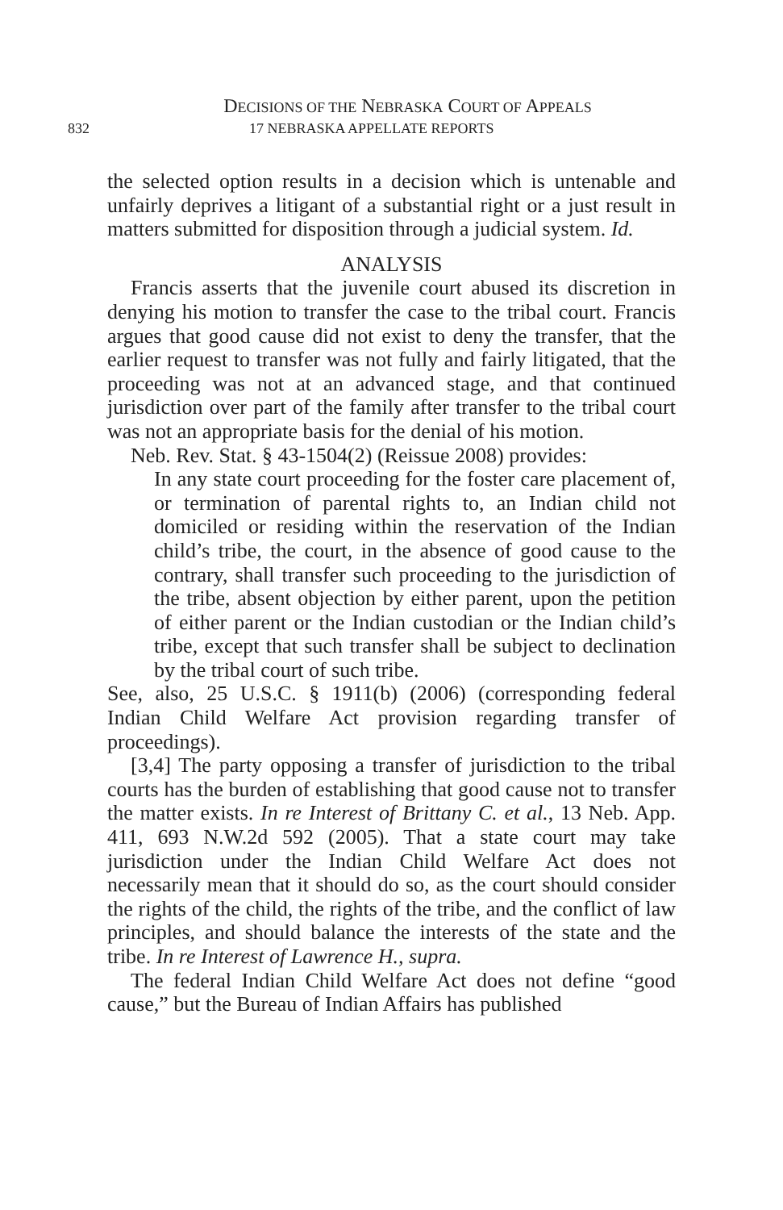DECISIONS OF THE NEBRASKA COURT OF APPEALS
832 17 NEBRASKA APPELLATE REPORTS
the selected option results in a decision which is untenable and unfairly deprives a litigant of a substantial right or a just result in matters submitted for disposition through a judicial system. Id.
ANALYSIS
Francis asserts that the juvenile court abused its discretion in denying his motion to transfer the case to the tribal court. Francis argues that good cause did not exist to deny the transfer, that the earlier request to transfer was not fully and fairly litigated, that the proceeding was not at an advanced stage, and that continued jurisdiction over part of the family after transfer to the tribal court was not an appropriate basis for the denial of his motion.
Neb. Rev. Stat. § 43-1504(2) (Reissue 2008) provides:
In any state court proceeding for the foster care placement of, or termination of parental rights to, an Indian child not domiciled or residing within the reservation of the Indian child’s tribe, the court, in the absence of good cause to the contrary, shall transfer such proceeding to the jurisdiction of the tribe, absent objection by either parent, upon the petition of either parent or the Indian custodian or the Indian child’s tribe, except that such transfer shall be subject to declination by the tribal court of such tribe.
See, also, 25 U.S.C. § 1911(b) (2006) (corresponding federal Indian Child Welfare Act provision regarding transfer of proceedings).
[3,4] The party opposing a transfer of jurisdiction to the tribal courts has the burden of establishing that good cause not to transfer the matter exists. In re Interest of Brittany C. et al., 13 Neb. App. 411, 693 N.W.2d 592 (2005). That a state court may take jurisdiction under the Indian Child Welfare Act does not necessarily mean that it should do so, as the court should consider the rights of the child, the rights of the tribe, and the conflict of law principles, and should balance the interests of the state and the tribe. In re Interest of Lawrence H., supra.
The federal Indian Child Welfare Act does not define “good cause,” but the Bureau of Indian Affairs has published